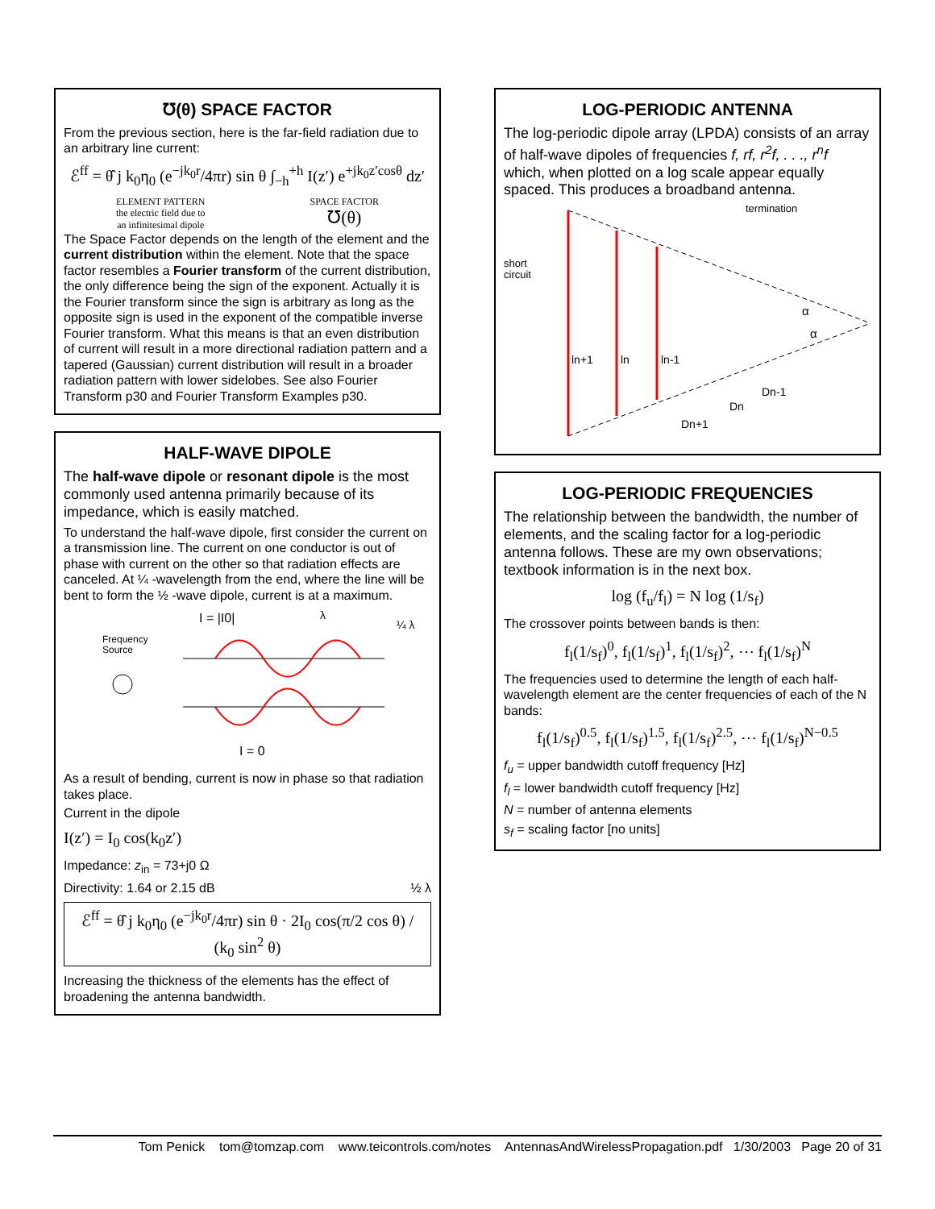℧(θ) SPACE FACTOR
From the previous section, here is the far-field radiation due to an arbitrary line current:
ℰ<sup>ff</sup> = θ̂ j k<sub>0</sub>η<sub>0</sub> (e<sup>−jk<sub>0</sub>r</sup>/4πr) sin θ ∫<sub>−h</sub><sup>+h</sup> I(z′) e<sup>+jk<sub>0</sub>z′cosθ</sup> dz′
ELEMENT PATTERN
the electric field due to
an infinitesimal dipole
SPACE FACTOR
℧(θ)
The Space Factor depends on the length of the element and the current distribution within the element. Note that the space factor resembles a Fourier transform of the current distribution, the only difference being the sign of the exponent. Actually it is the Fourier transform since the sign is arbitrary as long as the opposite sign is used in the exponent of the compatible inverse Fourier transform. What this means is that an even distribution of current will result in a more directional radiation pattern and a tapered (Gaussian) current distribution will result in a broader radiation pattern with lower sidelobes. See also Fourier Transform p30 and Fourier Transform Examples p30.
HALF-WAVE DIPOLE
The half-wave dipole or resonant dipole is the most commonly used antenna primarily because of its impedance, which is easily matched.
To understand the half-wave dipole, first consider the current on a transmission line. The current on one conductor is out of phase with current on the other so that radiation effects are canceled. At ¼ -wavelength from the end, where the line will be bent to form the ½ -wave dipole, current is at a maximum.
I = |I0|
λ
¼ λ
Frequency
Source
I = 0
As a result of bending, current is now in phase so that radiation takes place.
Current in the dipole
I(z′) = I<sub>0</sub> cos(k<sub>0</sub>z′)
Impedance: z<sub>in</sub> = 73+j0 Ω
Directivity: 1.64 or 2.15 dB ½ λ
ℰ<sup>ff</sup> = θ̂ j k<sub>0</sub>η<sub>0</sub> (e<sup>−jk<sub>0</sub>r</sup>/4πr) sin θ · 2I<sub>0</sub> cos(π/2 cos θ) / (k<sub>0</sub> sin<sup>2</sup> θ)
Increasing the thickness of the elements has the effect of broadening the antenna bandwidth.
LOG-PERIODIC ANTENNA
The log-periodic dipole array (LPDA) consists of an array of half-wave dipoles of frequencies f, rf, r<sup>2</sup>f, . . ., r<sup>n</sup>f which, when plotted on a log scale appear equally spaced. This produces a broadband antenna.
termination
short
circuit
α
α
ln+1
ln
ln-1
Dn-1
Dn
Dn+1
LOG-PERIODIC FREQUENCIES
The relationship between the bandwidth, the number of elements, and the scaling factor for a log-periodic antenna follows. These are my own observations; textbook information is in the next box.
log (f<sub>u</sub>/f<sub>l</sub>) = N log (1/s<sub>f</sub>)
The crossover points between bands is then:
f<sub>l</sub>(1/s<sub>f</sub>)<sup>0</sup>, f<sub>l</sub>(1/s<sub>f</sub>)<sup>1</sup>, f<sub>l</sub>(1/s<sub>f</sub>)<sup>2</sup>, ⋯ f<sub>l</sub>(1/s<sub>f</sub>)<sup>N</sup>
The frequencies used to determine the length of each half-wavelength element are the center frequencies of each of the N bands:
f<sub>l</sub>(1/s<sub>f</sub>)<sup>0.5</sup>, f<sub>l</sub>(1/s<sub>f</sub>)<sup>1.5</sup>, f<sub>l</sub>(1/s<sub>f</sub>)<sup>2.5</sup>, ⋯ f<sub>l</sub>(1/s<sub>f</sub>)<sup>N−0.5</sup>
f<sub>u</sub> = upper bandwidth cutoff frequency [Hz]
f<sub>l</sub> = lower bandwidth cutoff frequency [Hz]
N = number of antenna elements
s<sub>f</sub> = scaling factor [no units]
Tom Penick tom@tomzap.com www.teicontrols.com/notes AntennasAndWirelessPropagation.pdf 1/30/2003 Page 20 of 31